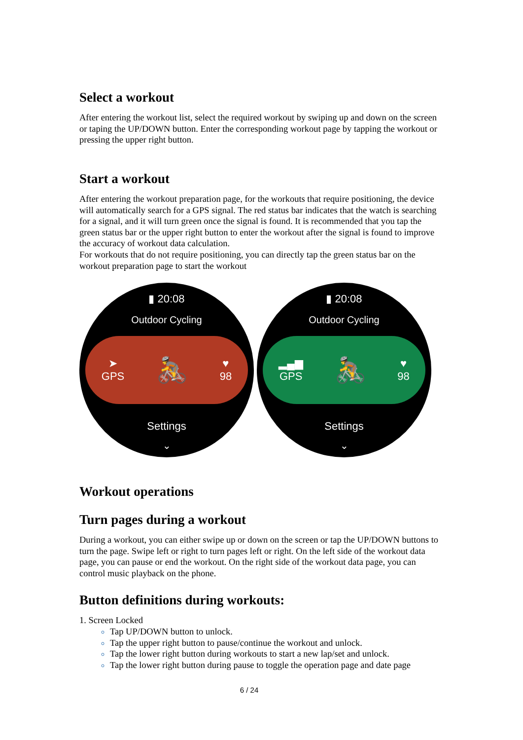Select a workout
After entering the workout list, select the required workout by swiping up and down on the screen or taping the UP/DOWN button. Enter the corresponding workout page by tapping the workout or pressing the upper right button.
Start a workout
After entering the workout preparation page, for the workouts that require positioning, the device will automatically search for a GPS signal. The red status bar indicates that the watch is searching for a signal, and it will turn green once the signal is found. It is recommended that you tap the green status bar or the upper right button to enter the workout after the signal is found to improve the accuracy of workout data calculation.
For workouts that do not require positioning, you can directly tap the green status bar on the workout preparation page to start the workout
▮ 20:08
Outdoor Cycling
➤
GPS 🚴 ♥
98
Settings
⌄
▮ 20:08
Outdoor Cycling
▂▄▆
GPS 🚴 ♥
98
Settings
⌄
Workout operations
Turn pages during a workout
During a workout, you can either swipe up or down on the screen or tap the UP/DOWN buttons to turn the page. Swipe left or right to turn pages left or right. On the left side of the workout data page, you can pause or end the workout. On the right side of the workout data page, you can control music playback on the phone.
Button definitions during workouts:
1. Screen Locked
Tap UP/DOWN button to unlock.
Tap the upper right button to pause/continue the workout and unlock.
Tap the lower right button during workouts to start a new lap/set and unlock.
Tap the lower right button during pause to toggle the operation page and date page
6 / 24